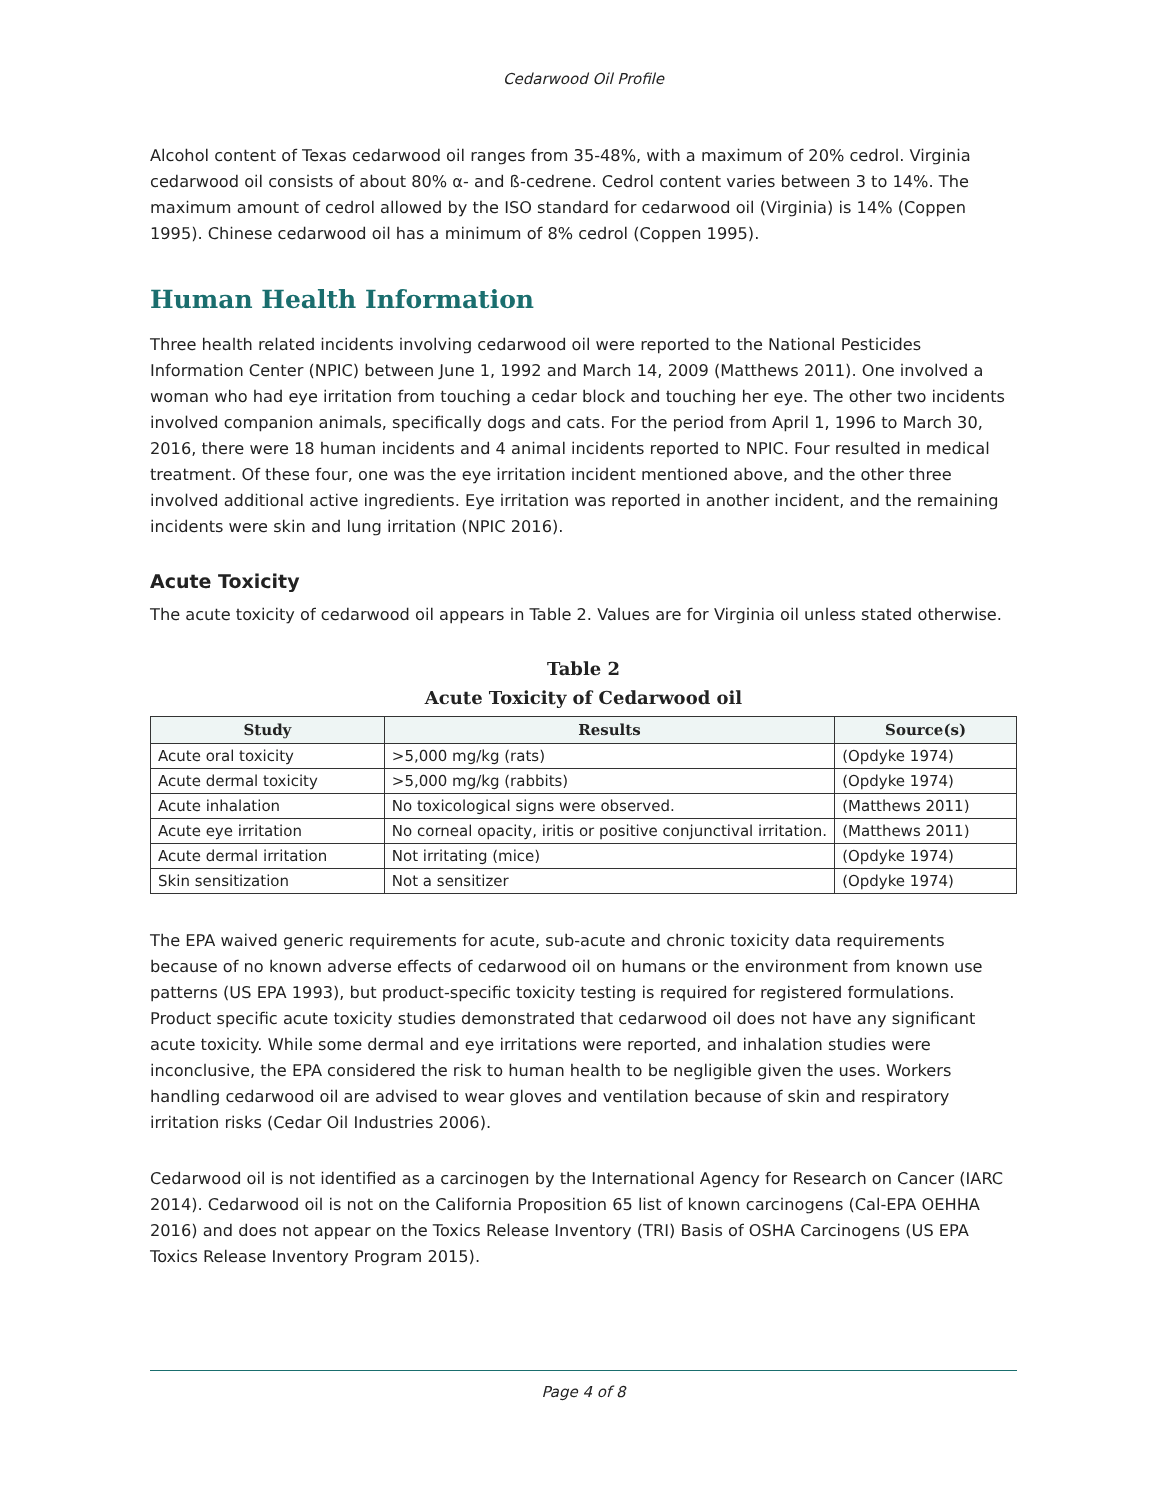Cedarwood Oil Profile
Alcohol content of Texas cedarwood oil ranges from 35-48%, with a maximum of 20% cedrol. Virginia cedarwood oil consists of about 80% α- and ß-cedrene. Cedrol content varies between 3 to 14%. The maximum amount of cedrol allowed by the ISO standard for cedarwood oil (Virginia) is 14% (Coppen 1995). Chinese cedarwood oil has a minimum of 8% cedrol (Coppen 1995).
Human Health Information
Three health related incidents involving cedarwood oil were reported to the National Pesticides Information Center (NPIC) between June 1, 1992 and March 14, 2009 (Matthews 2011). One involved a woman who had eye irritation from touching a cedar block and touching her eye. The other two incidents involved companion animals, specifically dogs and cats. For the period from April 1, 1996 to March 30, 2016, there were 18 human incidents and 4 animal incidents reported to NPIC. Four resulted in medical treatment. Of these four, one was the eye irritation incident mentioned above, and the other three involved additional active ingredients. Eye irritation was reported in another incident, and the remaining incidents were skin and lung irritation (NPIC 2016).
Acute Toxicity
The acute toxicity of cedarwood oil appears in Table 2. Values are for Virginia oil unless stated otherwise.
Table 2
Acute Toxicity of Cedarwood oil
| Study | Results | Source(s) |
| --- | --- | --- |
| Acute oral toxicity | >5,000 mg/kg (rats) | (Opdyke 1974) |
| Acute dermal toxicity | >5,000 mg/kg (rabbits) | (Opdyke 1974) |
| Acute inhalation | No toxicological signs were observed. | (Matthews 2011) |
| Acute eye irritation | No corneal opacity, iritis or positive conjunctival irritation. | (Matthews 2011) |
| Acute dermal irritation | Not irritating (mice) | (Opdyke 1974) |
| Skin sensitization | Not a sensitizer | (Opdyke 1974) |
The EPA waived generic requirements for acute, sub-acute and chronic toxicity data requirements because of no known adverse effects of cedarwood oil on humans or the environment from known use patterns (US EPA 1993), but product-specific toxicity testing is required for registered formulations. Product specific acute toxicity studies demonstrated that cedarwood oil does not have any significant acute toxicity. While some dermal and eye irritations were reported, and inhalation studies were inconclusive, the EPA considered the risk to human health to be negligible given the uses. Workers handling cedarwood oil are advised to wear gloves and ventilation because of skin and respiratory irritation risks (Cedar Oil Industries 2006).
Cedarwood oil is not identified as a carcinogen by the International Agency for Research on Cancer (IARC 2014). Cedarwood oil is not on the California Proposition 65 list of known carcinogens (Cal-EPA OEHHA 2016) and does not appear on the Toxics Release Inventory (TRI) Basis of OSHA Carcinogens (US EPA Toxics Release Inventory Program 2015).
Page 4 of 8